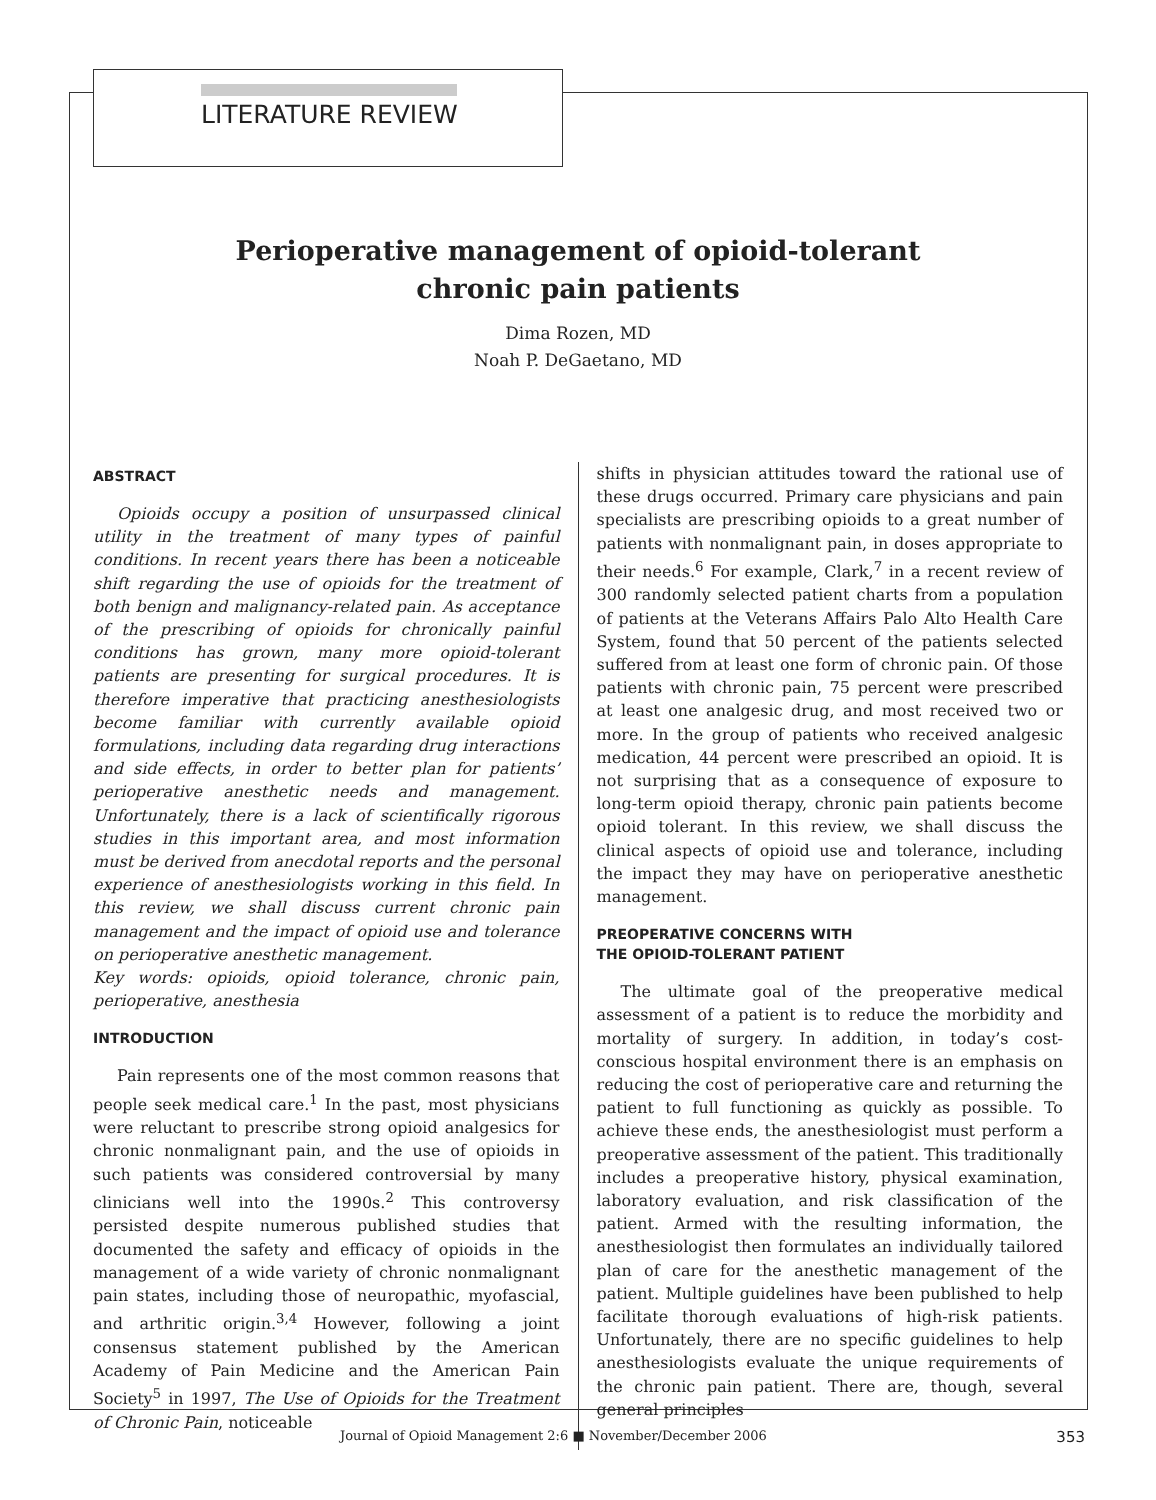LITERATURE REVIEW
Perioperative management of opioid-tolerant
chronic pain patients
Dima Rozen, MD
Noah P. DeGaetano, MD
ABSTRACT
Opioids occupy a position of unsurpassed clinical utility in the treatment of many types of painful conditions. In recent years there has been a noticeable shift regarding the use of opioids for the treatment of both benign and malignancy-related pain. As acceptance of the prescribing of opioids for chronically painful conditions has grown, many more opioid-tolerant patients are presenting for surgical procedures. It is therefore imperative that practicing anesthesiologists become familiar with currently available opioid formulations, including data regarding drug interactions and side effects, in order to better plan for patients’ perioperative anesthetic needs and management. Unfortunately, there is a lack of scientifically rigorous studies in this important area, and most information must be derived from anecdotal reports and the personal experience of anesthesiologists working in this field. In this review, we shall discuss current chronic pain management and the impact of opioid use and tolerance on perioperative anesthetic management.
Key words: opioids, opioid tolerance, chronic pain, perioperative, anesthesia
INTRODUCTION
Pain represents one of the most common reasons that people seek medical care.<sup>1</sup> In the past, most physicians were reluctant to prescribe strong opioid analgesics for chronic nonmalignant pain, and the use of opioids in such patients was considered controversial by many clinicians well into the 1990s.<sup>2</sup> This controversy persisted despite numerous published studies that documented the safety and efficacy of opioids in the management of a wide variety of chronic nonmalignant pain states, including those of neuropathic, myofascial, and arthritic origin.<sup>3,4</sup> However, following a joint consensus statement published by the American Academy of Pain Medicine and the American Pain Society<sup>5</sup> in 1997, The Use of Opioids for the Treatment of Chronic Pain, noticeable
shifts in physician attitudes toward the rational use of these drugs occurred. Primary care physicians and pain specialists are prescribing opioids to a great number of patients with nonmalignant pain, in doses appropriate to their needs.<sup>6</sup> For example, Clark,<sup>7</sup> in a recent review of 300 randomly selected patient charts from a population of patients at the Veterans Affairs Palo Alto Health Care System, found that 50 percent of the patients selected suffered from at least one form of chronic pain. Of those patients with chronic pain, 75 percent were prescribed at least one analgesic drug, and most received two or more. In the group of patients who received analgesic medication, 44 percent were prescribed an opioid. It is not surprising that as a consequence of exposure to long-term opioid therapy, chronic pain patients become opioid tolerant. In this review, we shall discuss the clinical aspects of opioid use and tolerance, including the impact they may have on perioperative anesthetic management.
PREOPERATIVE CONCERNS WITH
THE OPIOID-TOLERANT PATIENT
The ultimate goal of the preoperative medical assessment of a patient is to reduce the morbidity and mortality of surgery. In addition, in today’s cost-conscious hospital environment there is an emphasis on reducing the cost of perioperative care and returning the patient to full functioning as quickly as possible. To achieve these ends, the anesthesiologist must perform a preoperative assessment of the patient. This traditionally includes a preoperative history, physical examination, laboratory evaluation, and risk classification of the patient. Armed with the resulting information, the anesthesiologist then formulates an individually tailored plan of care for the anesthetic management of the patient. Multiple guidelines have been published to help facilitate thorough evaluations of high-risk patients. Unfortunately, there are no specific guidelines to help anesthesiologists evaluate the unique requirements of the chronic pain patient. There are, though, several general principles
Journal of Opioid Management 2:6 ■ November/December 2006 353